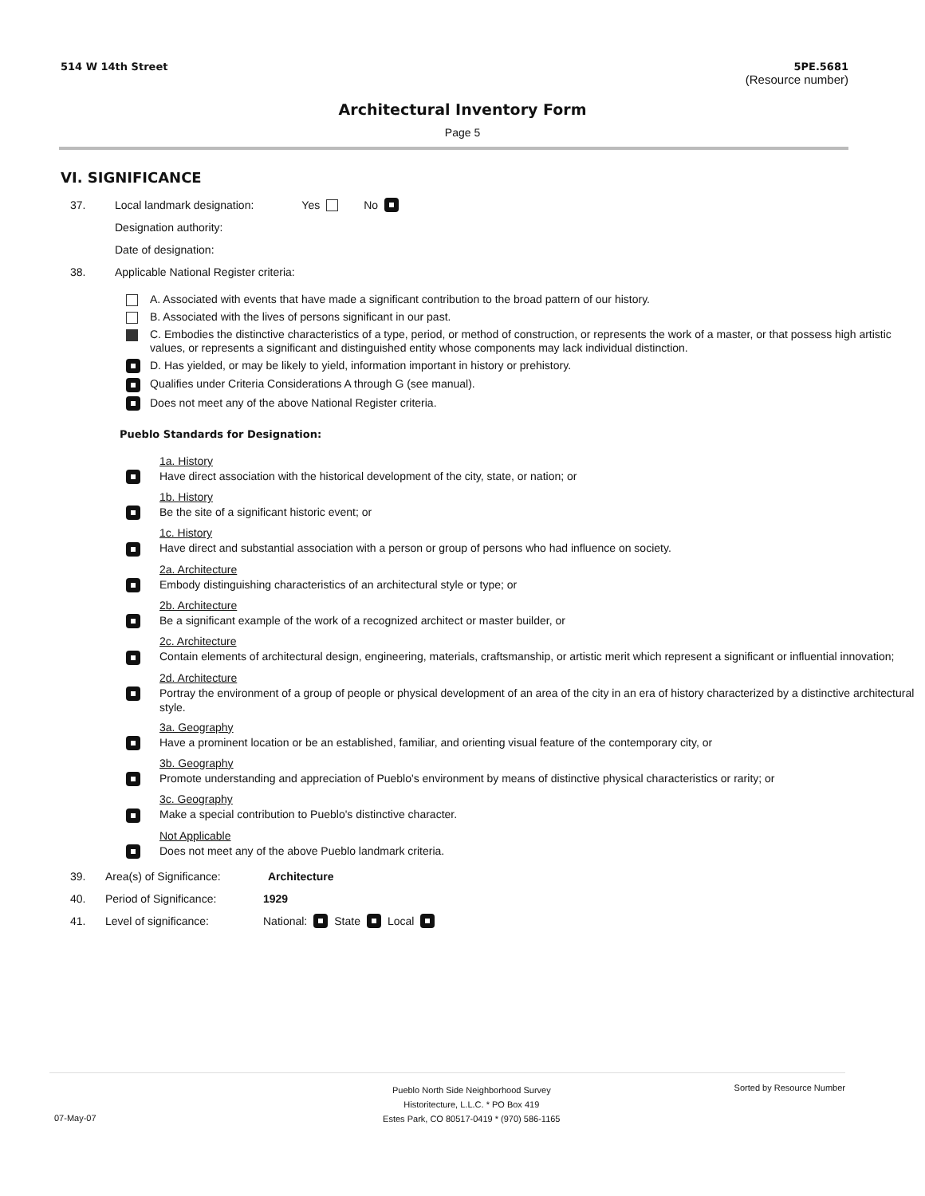514 W 14th Street 5PE.5681
(Resource number)
Architectural Inventory Form
Page 5
VI. SIGNIFICANCE
37. Local landmark designation: Yes No
Designation authority:
Date of designation:
38. Applicable National Register criteria:
A. Associated with events that have made a significant contribution to the broad pattern of our history.
B. Associated with the lives of persons significant in our past.
C. Embodies the distinctive characteristics of a type, period, or method of construction, or represents the work of a master, or that possess high artistic values, or represents a significant and distinguished entity whose components may lack individual distinction.
D. Has yielded, or may be likely to yield, information important in history or prehistory.
Qualifies under Criteria Considerations A through G (see manual).
Does not meet any of the above National Register criteria.
Pueblo Standards for Designation:
1a. History
Have direct association with the historical development of the city, state, or nation; or
1b. History
Be the site of a significant historic event; or
1c. History
Have direct and substantial association with a person or group of persons who had influence on society.
2a. Architecture
Embody distinguishing characteristics of an architectural style or type; or
2b. Architecture
Be a significant example of the work of a recognized architect or master builder, or
2c. Architecture
Contain elements of architectural design, engineering, materials, craftsmanship, or artistic merit which represent a significant or influential innovation;
2d. Architecture
Portray the environment of a group of people or physical development of an area of the city in an era of history characterized by a distinctive architectural style.
3a. Geography
Have a prominent location or be an established, familiar, and orienting visual feature of the contemporary city, or
3b. Geography
Promote understanding and appreciation of Pueblo's environment by means of distinctive physical characteristics or rarity; or
3c. Geography
Make a special contribution to Pueblo's distinctive character.
Not Applicable
Does not meet any of the above Pueblo landmark criteria.
39. Area(s) of Significance: Architecture
40. Period of Significance: 1929
41. Level of significance: National: State Local
Pueblo North Side Neighborhood Survey
Historitecture, L.L.C. * PO Box 419
Estes Park, CO 80517-0419 * (970) 586-1165 Sorted by Resource Number
07-May-07